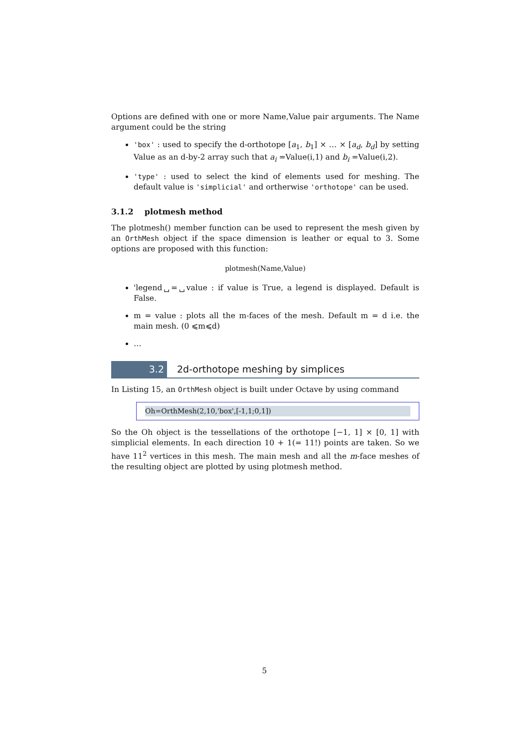Options are defined with one or more Name,Value pair arguments. The Name argument could be the string
'box' : used to specify the d-orthotope [a<sub>1</sub>, b<sub>1</sub>] × … × [a<sub>d</sub>, b<sub>d</sub>] by setting Value as an d-by-2 array such that a<sub>i</sub> =Value(i,1) and b<sub>i</sub> =Value(i,2).
'type' : used to select the kind of elements used for meshing. The default value is 'simplicial' and ortherwise 'orthotope' can be used.
3.1.2 plotmesh method
The plotmesh() member function can be used to represent the mesh given by an OrthMesh object if the space dimension is leather or equal to 3. Some options are proposed with this function:
plotmesh(Name,Value)
'legend␣=␣value : if value is True, a legend is displayed. Default is False.
m = value : plots all the m-faces of the mesh. Default m = d i.e. the main mesh. (0 ⩽m⩽d)
…
3.2 2d-orthotope meshing by simplices
In Listing 15, an OrthMesh object is built under Octave by using command
Oh=OrthMesh(2,10,'box',[-1,1;0,1])
So the Oh object is the tessellations of the orthotope [−1, 1] × [0, 1] with simplicial elements. In each direction 10 + 1(= 11!) points are taken. So we have 11<sup>2</sup> vertices in this mesh. The main mesh and all the m-face meshes of the resulting object are plotted by using plotmesh method.
5